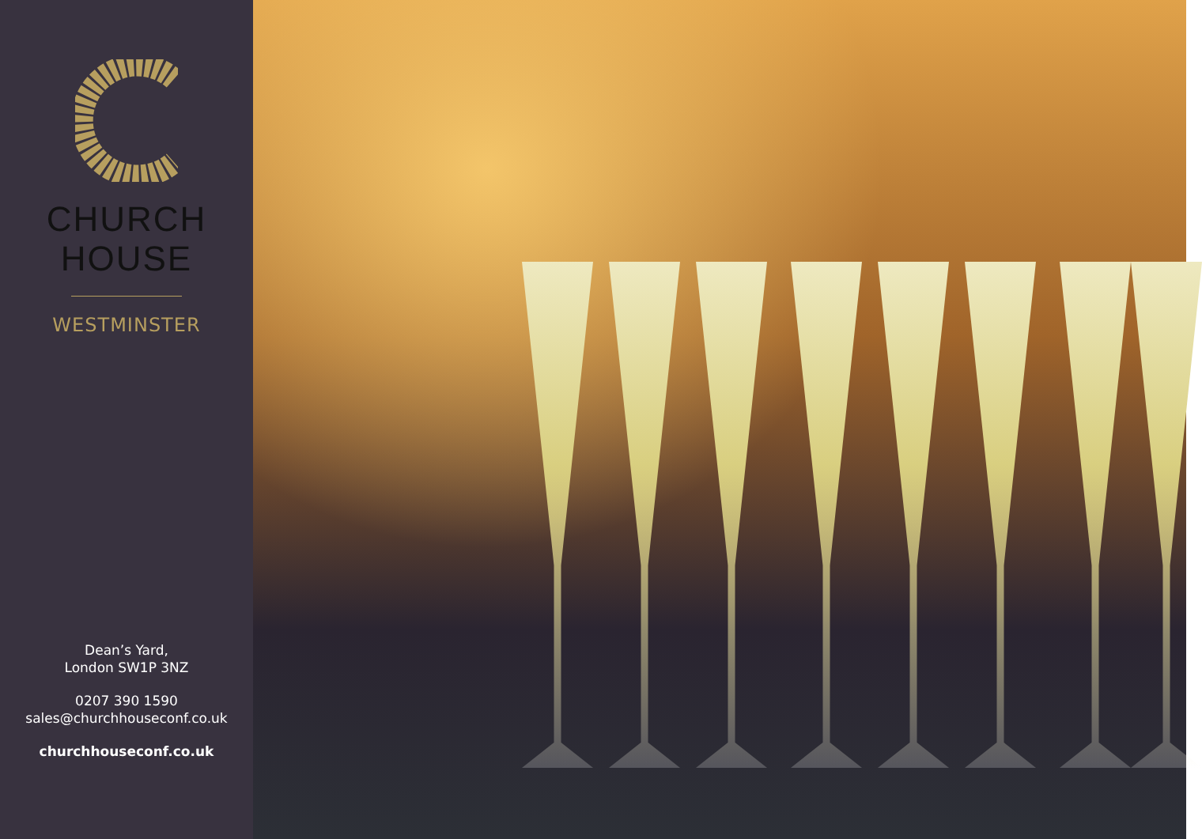CHURCH
HOUSE
WESTMINSTER
Dean’s Yard,
London SW1P 3NZ
0207 390 1590
sales@churchhouseconf.co.uk
churchhouseconf.co.uk